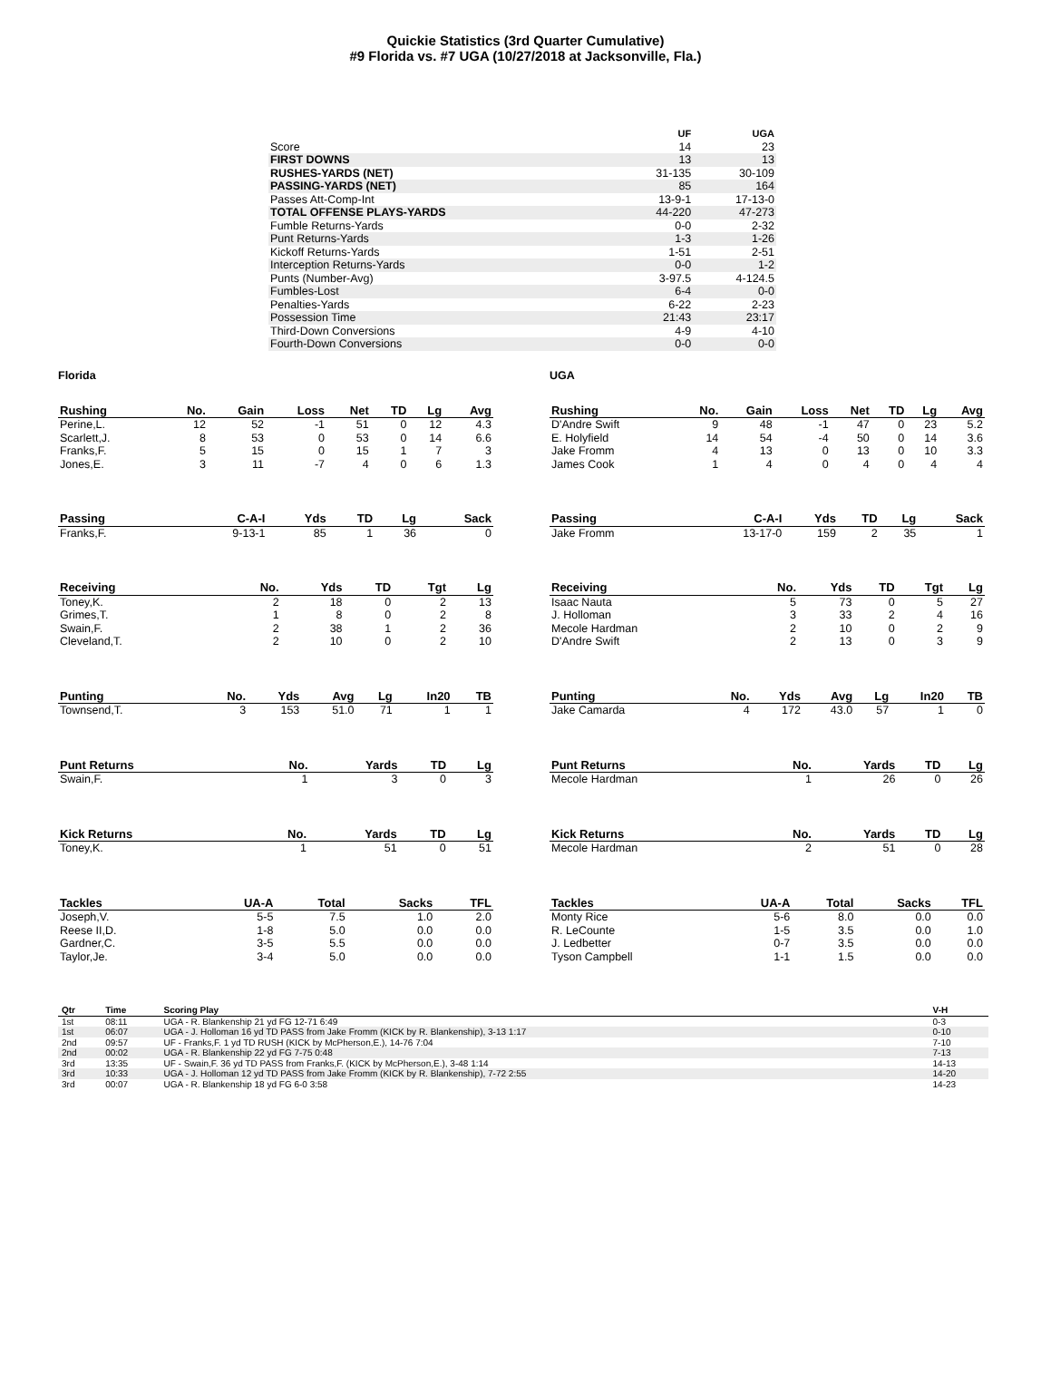Quickie Statistics (3rd Quarter Cumulative)
#9 Florida vs. #7 UGA (10/27/2018 at Jacksonville, Fla.)
| | UF | UGA |
| --- | --- | --- |
| Score | 14 | 23 |
| FIRST DOWNS | 13 | 13 |
| RUSHES-YARDS (NET) | 31-135 | 30-109 |
| PASSING-YARDS (NET) | 85 | 164 |
| Passes Att-Comp-Int | 13-9-1 | 17-13-0 |
| TOTAL OFFENSE PLAYS-YARDS | 44-220 | 47-273 |
| Fumble Returns-Yards | 0-0 | 2-32 |
| Punt Returns-Yards | 1-3 | 1-26 |
| Kickoff Returns-Yards | 1-51 | 2-51 |
| Interception Returns-Yards | 0-0 | 1-2 |
| Punts (Number-Avg) | 3-97.5 | 4-124.5 |
| Fumbles-Lost | 6-4 | 0-0 |
| Penalties-Yards | 6-22 | 2-23 |
| Possession Time | 21:43 | 23:17 |
| Third-Down Conversions | 4-9 | 4-10 |
| Fourth-Down Conversions | 0-0 | 0-0 |
Florida
| Rushing | No. | Gain | Loss | Net | TD | Lg | Avg |
| --- | --- | --- | --- | --- | --- | --- | --- |
| Perine,L. | 12 | 52 | -1 | 51 | 0 | 12 | 4.3 |
| Scarlett,J. | 8 | 53 | 0 | 53 | 0 | 14 | 6.6 |
| Franks,F. | 5 | 15 | 0 | 15 | 1 | 7 | 3 |
| Jones,E. | 3 | 11 | -7 | 4 | 0 | 6 | 1.3 |
| Passing | C-A-I | Yds | TD | Lg | Sack |
| --- | --- | --- | --- | --- | --- |
| Franks,F. | 9-13-1 | 85 | 1 | 36 | 0 |
| Receiving | No. | Yds | TD | Tgt | Lg |
| --- | --- | --- | --- | --- | --- |
| Toney,K. | 2 | 18 | 0 | 2 | 13 |
| Grimes,T. | 1 | 8 | 0 | 2 | 8 |
| Swain,F. | 2 | 38 | 1 | 2 | 36 |
| Cleveland,T. | 2 | 10 | 0 | 2 | 10 |
| Punting | No. | Yds | Avg | Lg | In20 | TB |
| --- | --- | --- | --- | --- | --- | --- |
| Townsend,T. | 3 | 153 | 51.0 | 71 | 1 | 1 |
| Punt Returns | No. | Yards | TD | Lg |
| --- | --- | --- | --- | --- |
| Swain,F. | 1 | 3 | 0 | 3 |
| Kick Returns | No. | Yards | TD | Lg |
| --- | --- | --- | --- | --- |
| Toney,K. | 1 | 51 | 0 | 51 |
| Tackles | UA-A | Total | Sacks | TFL |
| --- | --- | --- | --- | --- |
| Joseph,V. | 5-5 | 7.5 | 1.0 | 2.0 |
| Reese II,D. | 1-8 | 5.0 | 0.0 | 0.0 |
| Gardner,C. | 3-5 | 5.5 | 0.0 | 0.0 |
| Taylor,Je. | 3-4 | 5.0 | 0.0 | 0.0 |
UGA
| Rushing | No. | Gain | Loss | Net | TD | Lg | Avg |
| --- | --- | --- | --- | --- | --- | --- | --- |
| D'Andre Swift | 9 | 48 | -1 | 47 | 0 | 23 | 5.2 |
| E. Holyfield | 14 | 54 | -4 | 50 | 0 | 14 | 3.6 |
| Jake Fromm | 4 | 13 | 0 | 13 | 0 | 10 | 3.3 |
| James Cook | 1 | 4 | 0 | 4 | 0 | 4 | 4 |
| Passing | C-A-I | Yds | TD | Lg | Sack |
| --- | --- | --- | --- | --- | --- |
| Jake Fromm | 13-17-0 | 159 | 2 | 35 | 1 |
| Receiving | No. | Yds | TD | Tgt | Lg |
| --- | --- | --- | --- | --- | --- |
| Isaac Nauta | 5 | 73 | 0 | 5 | 27 |
| J. Holloman | 3 | 33 | 2 | 4 | 16 |
| Mecole Hardman | 2 | 10 | 0 | 2 | 9 |
| D'Andre Swift | 2 | 13 | 0 | 3 | 9 |
| Punting | No. | Yds | Avg | Lg | In20 | TB |
| --- | --- | --- | --- | --- | --- | --- |
| Jake Camarda | 4 | 172 | 43.0 | 57 | 1 | 0 |
| Punt Returns | No. | Yards | TD | Lg |
| --- | --- | --- | --- | --- |
| Mecole Hardman | 1 | 26 | 0 | 26 |
| Kick Returns | No. | Yards | TD | Lg |
| --- | --- | --- | --- | --- |
| Mecole Hardman | 2 | 51 | 0 | 28 |
| Tackles | UA-A | Total | Sacks | TFL |
| --- | --- | --- | --- | --- |
| Monty Rice | 5-6 | 8.0 | 0.0 | 0.0 |
| R. LeCounte | 1-5 | 3.5 | 0.0 | 1.0 |
| J. Ledbetter | 0-7 | 3.5 | 0.0 | 0.0 |
| Tyson Campbell | 1-1 | 1.5 | 0.0 | 0.0 |
| Qtr | Time | Scoring Play | V-H |
| --- | --- | --- | --- |
| 1st | 08:11 | UGA - R. Blankenship 21 yd FG 12-71 6:49 | 0-3 |
| 1st | 06:07 | UGA - J. Holloman 16 yd TD PASS from Jake Fromm (KICK by R. Blankenship), 3-13 1:17 | 0-10 |
| 2nd | 09:57 | UF - Franks,F. 1 yd TD RUSH (KICK by McPherson,E.), 14-76 7:04 | 7-10 |
| 2nd | 00:02 | UGA - R. Blankenship 22 yd FG 7-75 0:48 | 7-13 |
| 3rd | 13:35 | UF - Swain,F. 36 yd TD PASS from Franks,F. (KICK by McPherson,E.), 3-48 1:14 | 14-13 |
| 3rd | 10:33 | UGA - J. Holloman 12 yd TD PASS from Jake Fromm (KICK by R. Blankenship), 7-72 2:55 | 14-20 |
| 3rd | 00:07 | UGA - R. Blankenship 18 yd FG 6-0 3:58 | 14-23 |